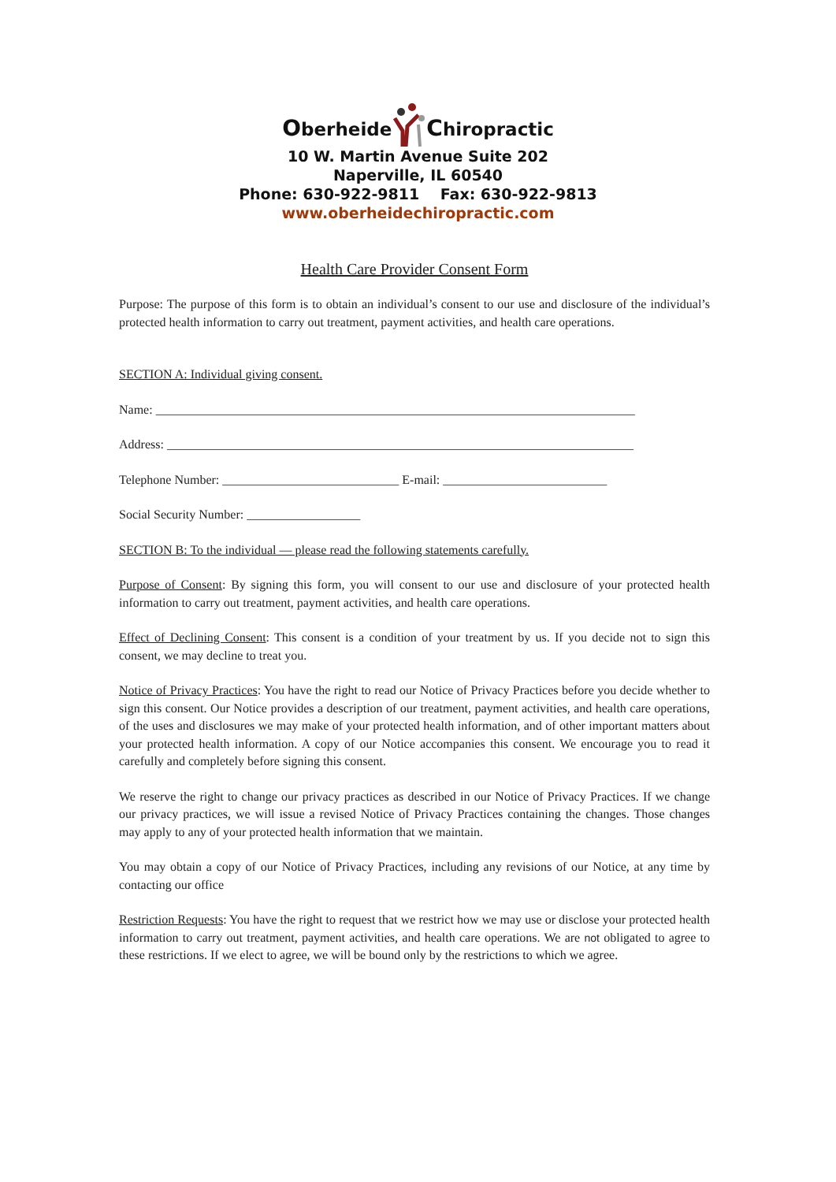Oberheide Chiropractic
10 W. Martin Avenue Suite 202
Naperville, IL 60540
Phone: 630-922-9811 Fax: 630-922-9813
www.oberheidechiropractic.com
Health Care Provider Consent Form
Purpose: The purpose of this form is to obtain an individual’s consent to our use and disclosure of the individual’s protected health information to carry out treatment, payment activities, and health care operations.
SECTION A: Individual giving consent.
Name: ____________________________________________________________________________
Address: __________________________________________________________________________
Telephone Number: ____________________________ E-mail: __________________________
Social Security Number: __________________
SECTION B: To the individual — please read the following statements carefully.
Purpose of Consent: By signing this form, you will consent to our use and disclosure of your protected health information to carry out treatment, payment activities, and health care operations.
Effect of Declining Consent: This consent is a condition of your treatment by us. If you decide not to sign this consent, we may decline to treat you.
Notice of Privacy Practices: You have the right to read our Notice of Privacy Practices before you decide whether to sign this consent. Our Notice provides a description of our treatment, payment activities, and health care operations, of the uses and disclosures we may make of your protected health information, and of other important matters about your protected health information. A copy of our Notice accompanies this consent. We encourage you to read it carefully and completely before signing this consent.
We reserve the right to change our privacy practices as described in our Notice of Privacy Practices. If we change our privacy practices, we will issue a revised Notice of Privacy Practices containing the changes. Those changes may apply to any of your protected health information that we maintain.
You may obtain a copy of our Notice of Privacy Practices, including any revisions of our Notice, at any time by contacting our office
Restriction Requests: You have the right to request that we restrict how we may use or disclose your protected health information to carry out treatment, payment activities, and health care operations. We are not obligated to agree to these restrictions. If we elect to agree, we will be bound only by the restrictions to which we agree.